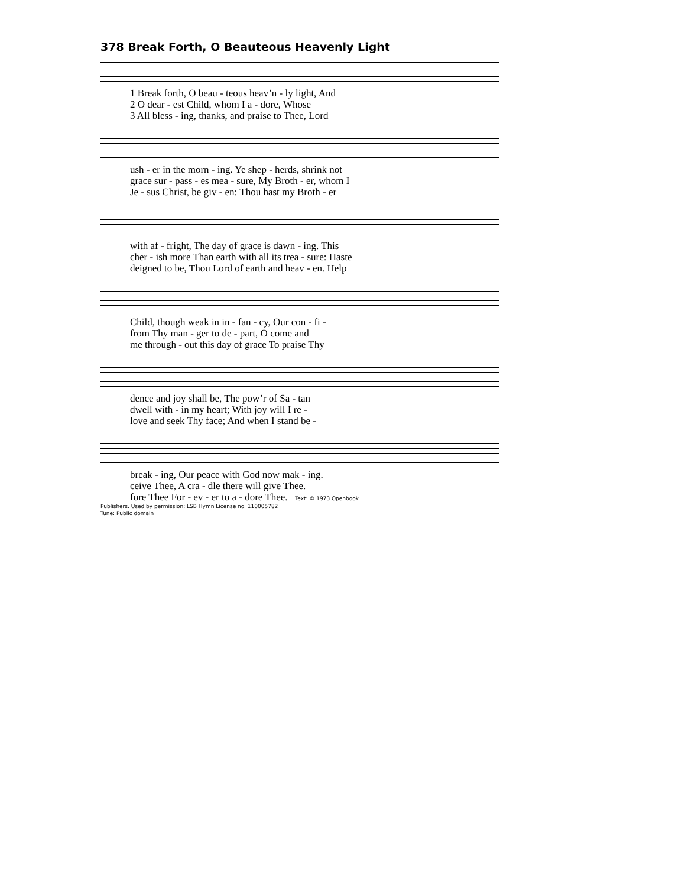378 Break Forth, O Beauteous Heavenly Light
1 Break forth, O beau - teous heav’n - ly light, And 2 O dear - est Child, whom I a - dore, Whose 3 All bless - ing, thanks, and praise to Thee, Lord
ush - er in the morn - ing. Ye shep - herds, shrink not grace sur - pass - es mea - sure, My Broth - er, whom I Je - sus Christ, be giv - en: Thou hast my Broth - er
with af - fright, The day of grace is dawn - ing. This cher - ish more Than earth with all its trea - sure: Haste deigned to be, Thou Lord of earth and heav - en. Help
Child, though weak in in - fan - cy, Our con - fi - from Thy man - ger to de - part, O come and me through - out this day of grace To praise Thy
dence and joy shall be, The pow’r of Sa - tan dwell with - in my heart; With joy will I re - love and seek Thy face; And when I stand be -
break - ing, Our peace with God now mak - ing. ceive Thee, A cra - dle there will give Thee. fore Thee For - ev - er to a - dore Thee. Text: © 1973 Openbook
Publishers. Used by permission: LSB Hymn License no. 110005782
Tune: Public domain